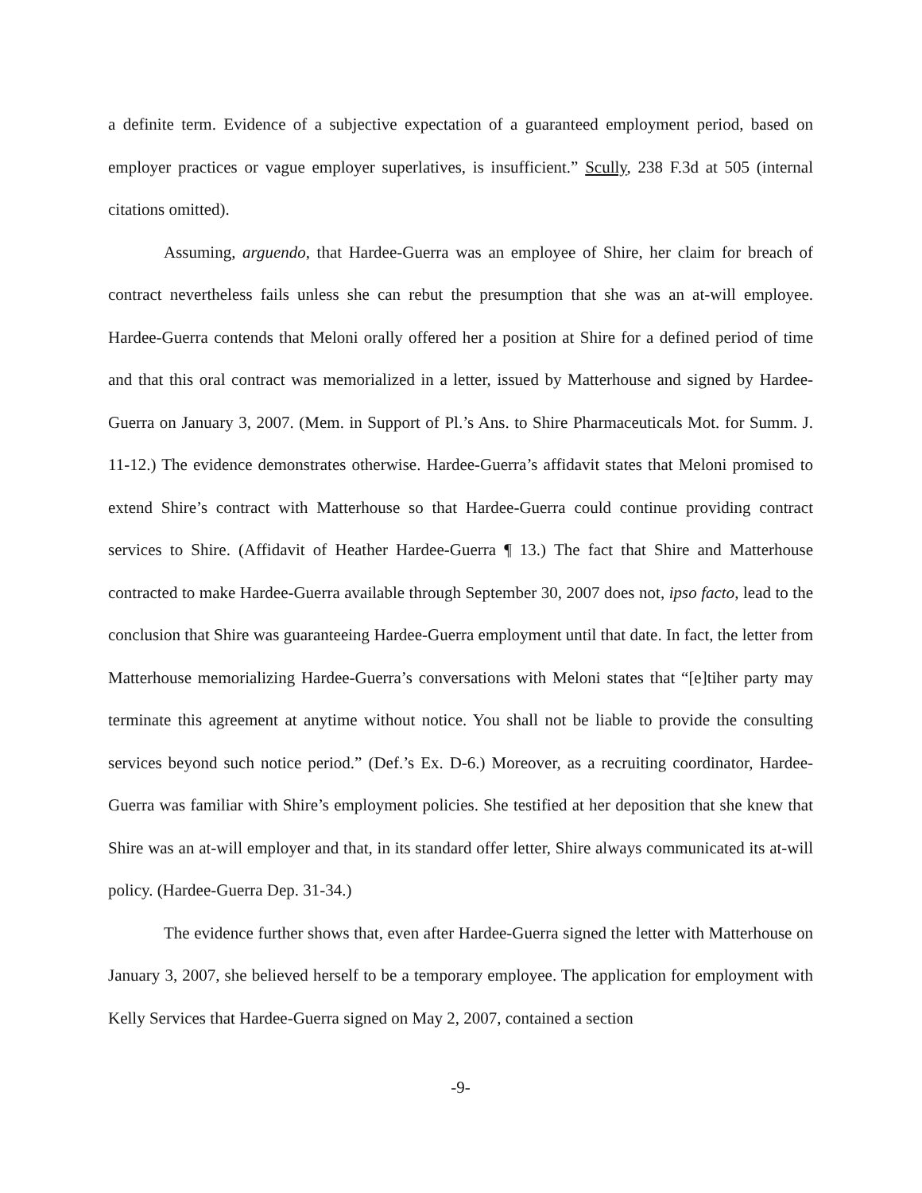a definite term. Evidence of a subjective expectation of a guaranteed employment period, based on employer practices or vague employer superlatives, is insufficient.” Scully, 238 F.3d at 505 (internal citations omitted).
Assuming, arguendo, that Hardee-Guerra was an employee of Shire, her claim for breach of contract nevertheless fails unless she can rebut the presumption that she was an at-will employee. Hardee-Guerra contends that Meloni orally offered her a position at Shire for a defined period of time and that this oral contract was memorialized in a letter, issued by Matterhouse and signed by Hardee-Guerra on January 3, 2007. (Mem. in Support of Pl.’s Ans. to Shire Pharmaceuticals Mot. for Summ. J. 11-12.) The evidence demonstrates otherwise. Hardee-Guerra’s affidavit states that Meloni promised to extend Shire’s contract with Matterhouse so that Hardee-Guerra could continue providing contract services to Shire. (Affidavit of Heather Hardee-Guerra ¶ 13.) The fact that Shire and Matterhouse contracted to make Hardee-Guerra available through September 30, 2007 does not, ipso facto, lead to the conclusion that Shire was guaranteeing Hardee-Guerra employment until that date. In fact, the letter from Matterhouse memorializing Hardee-Guerra’s conversations with Meloni states that “[e]tiher party may terminate this agreement at anytime without notice. You shall not be liable to provide the consulting services beyond such notice period.” (Def.’s Ex. D-6.) Moreover, as a recruiting coordinator, Hardee-Guerra was familiar with Shire’s employment policies. She testified at her deposition that she knew that Shire was an at-will employer and that, in its standard offer letter, Shire always communicated its at-will policy. (Hardee-Guerra Dep. 31-34.)
The evidence further shows that, even after Hardee-Guerra signed the letter with Matterhouse on January 3, 2007, she believed herself to be a temporary employee. The application for employment with Kelly Services that Hardee-Guerra signed on May 2, 2007, contained a section
-9-